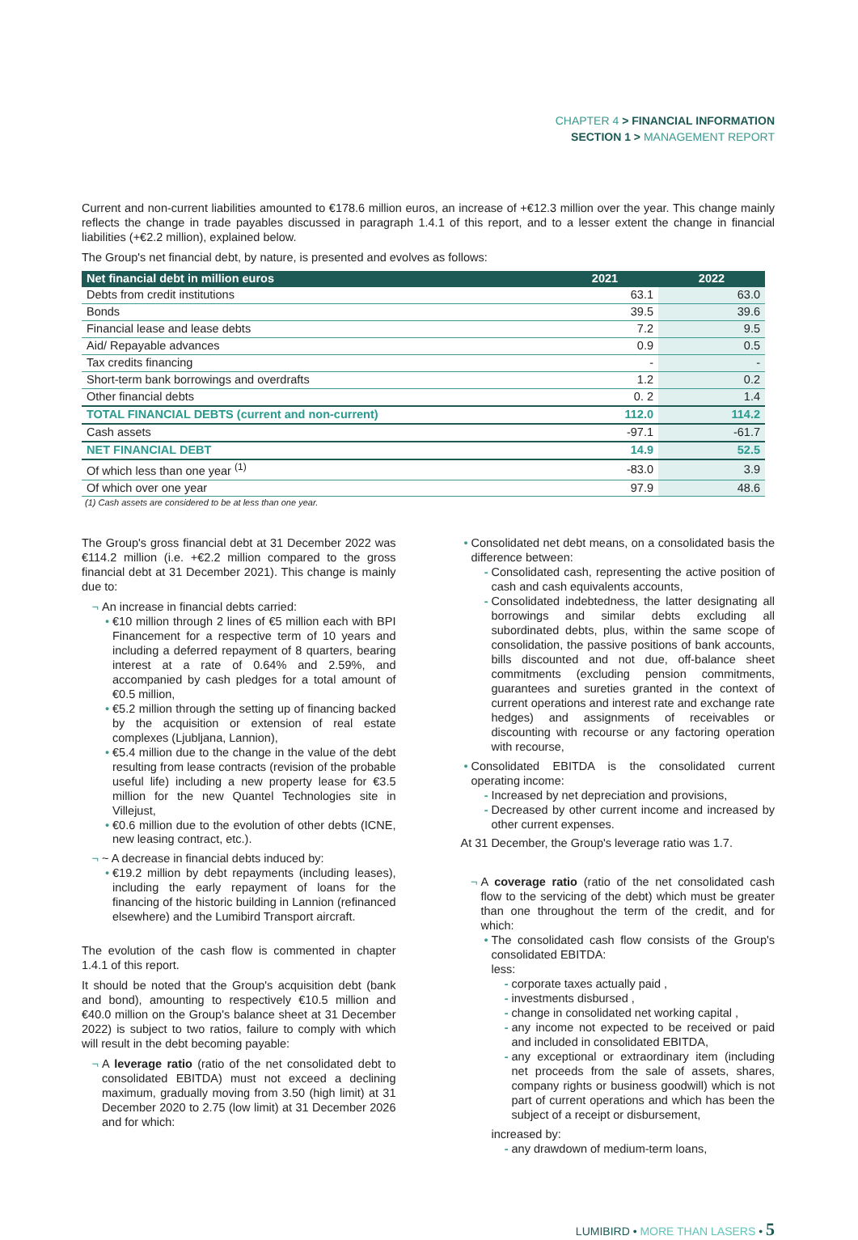CHAPTER 4 > FINANCIAL INFORMATION
SECTION 1 > MANAGEMENT REPORT
Current and non-current liabilities amounted to €178.6 million euros, an increase of +€12.3 million over the year. This change mainly reflects the change in trade payables discussed in paragraph 1.4.1 of this report, and to a lesser extent the change in financial liabilities (+€2.2 million), explained below.
The Group's net financial debt, by nature, is presented and evolves as follows:
| Net financial debt in million euros | 2021 | 2022 |
| --- | --- | --- |
| Debts from credit institutions | 63.1 | 63.0 |
| Bonds | 39.5 | 39.6 |
| Financial lease and lease debts | 7.2 | 9.5 |
| Aid/ Repayable advances | 0.9 | 0.5 |
| Tax credits financing | - | - |
| Short-term bank borrowings and overdrafts | 1.2 | 0.2 |
| Other financial debts | 0. 2 | 1.4 |
| TOTAL FINANCIAL DEBTS (current and non-current) | 112.0 | 114.2 |
| Cash assets | -97.1 | -61.7 |
| NET FINANCIAL DEBT | 14.9 | 52.5 |
| Of which less than one year <sup>(1)</sup> | -83.0 | 3.9 |
| Of which over one year | 97.9 | 48.6 |
(1) Cash assets are considered to be at less than one year.
The Group's gross financial debt at 31 December 2022 was €114.2 million (i.e. +€2.2 million compared to the gross financial debt at 31 December 2021). This change is mainly due to:
An increase in financial debts carried:
€10 million through 2 lines of €5 million each with BPI Financement for a respective term of 10 years and including a deferred repayment of 8 quarters, bearing interest at a rate of 0.64% and 2.59%, and accompanied by cash pledges for a total amount of €0.5 million,
€5.2 million through the setting up of financing backed by the acquisition or extension of real estate complexes (Ljubljana, Lannion),
€5.4 million due to the change in the value of the debt resulting from lease contracts (revision of the probable useful life) including a new property lease for €3.5 million for the new Quantel Technologies site in Villejust,
€0.6 million due to the evolution of other debts (ICNE, new leasing contract, etc.).
~ A decrease in financial debts induced by:
€19.2 million by debt repayments (including leases), including the early repayment of loans for the financing of the historic building in Lannion (refinanced elsewhere) and the Lumibird Transport aircraft.
The evolution of the cash flow is commented in chapter 1.4.1 of this report.
It should be noted that the Group's acquisition debt (bank and bond), amounting to respectively €10.5 million and €40.0 million on the Group's balance sheet at 31 December 2022) is subject to two ratios, failure to comply with which will result in the debt becoming payable:
A leverage ratio (ratio of the net consolidated debt to consolidated EBITDA) must not exceed a declining maximum, gradually moving from 3.50 (high limit) at 31 December 2020 to 2.75 (low limit) at 31 December 2026 and for which:
Consolidated net debt means, on a consolidated basis the difference between:
Consolidated cash, representing the active position of cash and cash equivalents accounts,
Consolidated indebtedness, the latter designating all borrowings and similar debts excluding all subordinated debts, plus, within the same scope of consolidation, the passive positions of bank accounts, bills discounted and not due, off-balance sheet commitments (excluding pension commitments, guarantees and sureties granted in the context of current operations and interest rate and exchange rate hedges) and assignments of receivables or discounting with recourse or any factoring operation with recourse,
Consolidated EBITDA is the consolidated current operating income:
Increased by net depreciation and provisions,
Decreased by other current income and increased by other current expenses.
At 31 December, the Group's leverage ratio was 1.7.
A coverage ratio (ratio of the net consolidated cash flow to the servicing of the debt) which must be greater than one throughout the term of the credit, and for which:
The consolidated cash flow consists of the Group's consolidated EBITDA:
less:
corporate taxes actually paid ,
investments disbursed ,
change in consolidated net working capital ,
any income not expected to be received or paid and included in consolidated EBITDA,
any exceptional or extraordinary item (including net proceeds from the sale of assets, shares, company rights or business goodwill) which is not part of current operations and which has been the subject of a receipt or disbursement,
increased by:
any drawdown of medium-term loans,
LUMIBIRD • MORE THAN LASERS • 5